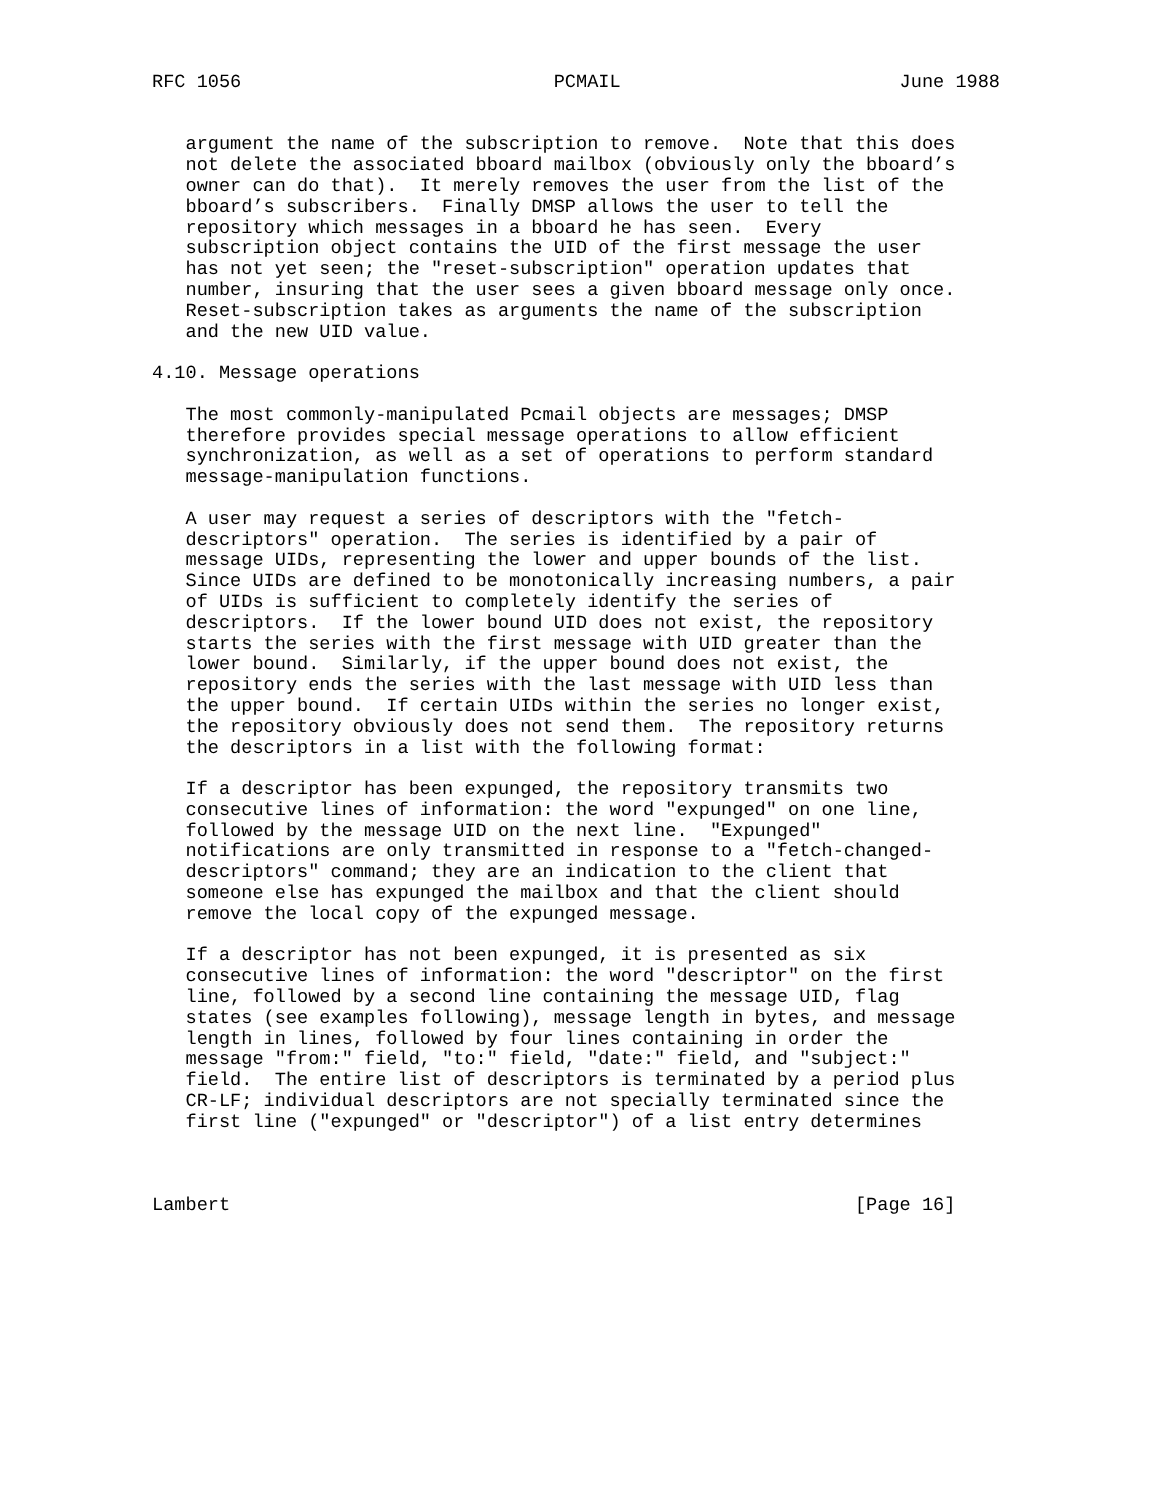RFC 1056                            PCMAIL                         June 1988


   argument the name of the subscription to remove.  Note that this does
   not delete the associated bboard mailbox (obviously only the bboard’s
   owner can do that).  It merely removes the user from the list of the
   bboard’s subscribers.  Finally DMSP allows the user to tell the
   repository which messages in a bboard he has seen.  Every
   subscription object contains the UID of the first message the user
   has not yet seen; the "reset-subscription" operation updates that
   number, insuring that the user sees a given bboard message only once.
   Reset-subscription takes as arguments the name of the subscription
   and the new UID value.

4.10. Message operations

   The most commonly-manipulated Pcmail objects are messages; DMSP
   therefore provides special message operations to allow efficient
   synchronization, as well as a set of operations to perform standard
   message-manipulation functions.

   A user may request a series of descriptors with the "fetch-
   descriptors" operation.  The series is identified by a pair of
   message UIDs, representing the lower and upper bounds of the list.
   Since UIDs are defined to be monotonically increasing numbers, a pair
   of UIDs is sufficient to completely identify the series of
   descriptors.  If the lower bound UID does not exist, the repository
   starts the series with the first message with UID greater than the
   lower bound.  Similarly, if the upper bound does not exist, the
   repository ends the series with the last message with UID less than
   the upper bound.  If certain UIDs within the series no longer exist,
   the repository obviously does not send them.  The repository returns
   the descriptors in a list with the following format:

   If a descriptor has been expunged, the repository transmits two
   consecutive lines of information: the word "expunged" on one line,
   followed by the message UID on the next line.  "Expunged"
   notifications are only transmitted in response to a "fetch-changed-
   descriptors" command; they are an indication to the client that
   someone else has expunged the mailbox and that the client should
   remove the local copy of the expunged message.

   If a descriptor has not been expunged, it is presented as six
   consecutive lines of information: the word "descriptor" on the first
   line, followed by a second line containing the message UID, flag
   states (see examples following), message length in bytes, and message
   length in lines, followed by four lines containing in order the
   message "from:" field, "to:" field, "date:" field, and "subject:"
   field.  The entire list of descriptors is terminated by a period plus
   CR-LF; individual descriptors are not specially terminated since the
   first line ("expunged" or "descriptor") of a list entry determines



Lambert                                                        [Page 16]